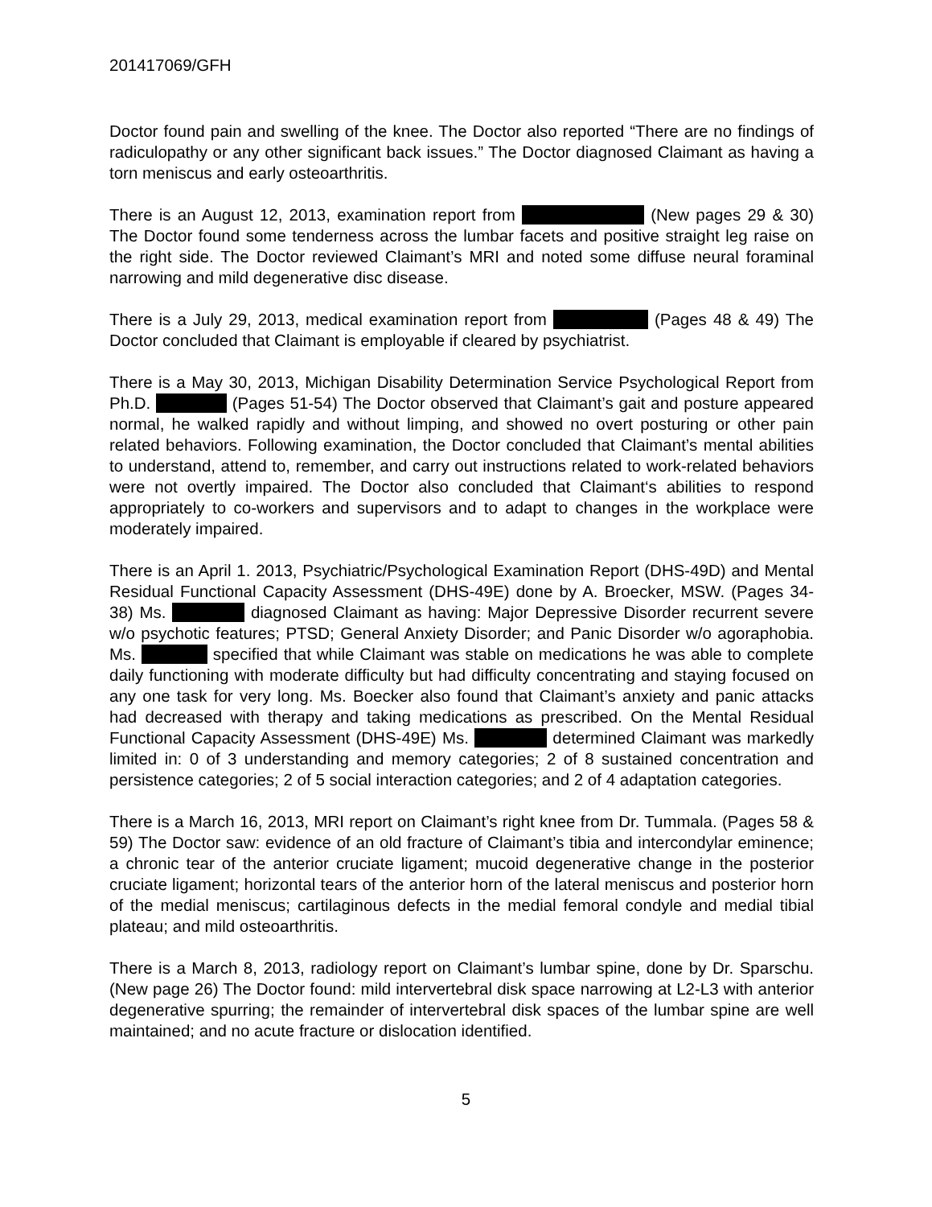201417069/GFH
Doctor found pain and swelling of the knee. The Doctor also reported “There are no findings of radiculopathy or any other significant back issues.” The Doctor diagnosed Claimant as having a torn meniscus and early osteoarthritis.
There is an August 12, 2013, examination report from (New pages 29 & 30) The Doctor found some tenderness across the lumbar facets and positive straight leg raise on the right side. The Doctor reviewed Claimant’s MRI and noted some diffuse neural foraminal narrowing and mild degenerative disc disease.
There is a July 29, 2013, medical examination report from (Pages 48 & 49) The Doctor concluded that Claimant is employable if cleared by psychiatrist.
There is a May 30, 2013, Michigan Disability Determination Service Psychological Report from Ph.D. (Pages 51-54) The Doctor observed that Claimant’s gait and posture appeared normal, he walked rapidly and without limping, and showed no overt posturing or other pain related behaviors. Following examination, the Doctor concluded that Claimant’s mental abilities to understand, attend to, remember, and carry out instructions related to work-related behaviors were not overtly impaired. The Doctor also concluded that Claimant‘s abilities to respond appropriately to co-workers and supervisors and to adapt to changes in the workplace were moderately impaired.
There is an April 1. 2013, Psychiatric/Psychological Examination Report (DHS-49D) and Mental Residual Functional Capacity Assessment (DHS-49E) done by A. Broecker, MSW. (Pages 34-38) Ms. diagnosed Claimant as having: Major Depressive Disorder recurrent severe w/o psychotic features; PTSD; General Anxiety Disorder; and Panic Disorder w/o agoraphobia. Ms. specified that while Claimant was stable on medications he was able to complete daily functioning with moderate difficulty but had difficulty concentrating and staying focused on any one task for very long. Ms. Boecker also found that Claimant’s anxiety and panic attacks had decreased with therapy and taking medications as prescribed. On the Mental Residual Functional Capacity Assessment (DHS-49E) Ms. determined Claimant was markedly limited in: 0 of 3 understanding and memory categories; 2 of 8 sustained concentration and persistence categories; 2 of 5 social interaction categories; and 2 of 4 adaptation categories.
There is a March 16, 2013, MRI report on Claimant’s right knee from Dr. Tummala. (Pages 58 & 59) The Doctor saw: evidence of an old fracture of Claimant’s tibia and intercondylar eminence; a chronic tear of the anterior cruciate ligament; mucoid degenerative change in the posterior cruciate ligament; horizontal tears of the anterior horn of the lateral meniscus and posterior horn of the medial meniscus; cartilaginous defects in the medial femoral condyle and medial tibial plateau; and mild osteoarthritis.
There is a March 8, 2013, radiology report on Claimant’s lumbar spine, done by Dr. Sparschu. (New page 26) The Doctor found: mild intervertebral disk space narrowing at L2-L3 with anterior degenerative spurring; the remainder of intervertebral disk spaces of the lumbar spine are well maintained; and no acute fracture or dislocation identified.
5